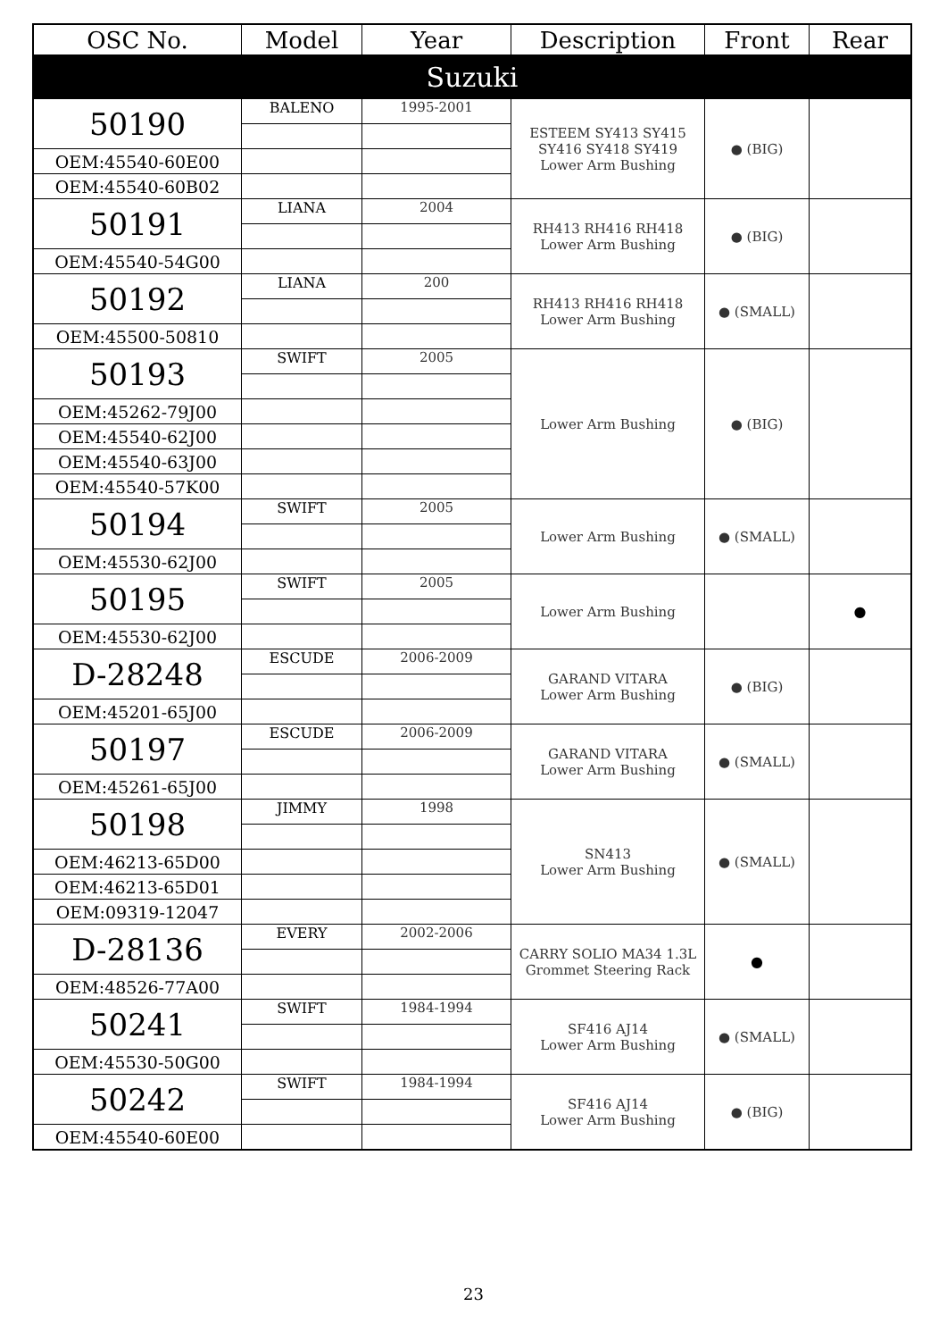| OSC No. | Model | Year | Description | Front | Rear |
| --- | --- | --- | --- | --- | --- |
| Suzuki | | | | | |
| 50190 | BALENO | 1995-2001 | ESTEEM SY413 SY415 SY416 SY418 SY419 Lower Arm Bushing | ● (BIG) | |
| OEM:45540-60E00 | | | | | |
| OEM:45540-60B02 | | | | | |
| 50191 | LIANA | 2004 | RH413 RH416 RH418 Lower Arm Bushing | ● (BIG) | |
| OEM:45540-54G00 | | | | | |
| 50192 | LIANA | 200 | RH413 RH416 RH418 Lower Arm Bushing | ● (SMALL) | |
| OEM:45500-50810 | | | | | |
| 50193 | SWIFT | 2005 | Lower Arm Bushing | ● (BIG) | |
| OEM:45262-79J00 | | | | | |
| OEM:45540-62J00 | | | | | |
| OEM:45540-63J00 | | | | | |
| OEM:45540-57K00 | | | | | |
| 50194 | SWIFT | 2005 | Lower Arm Bushing | ● (SMALL) | |
| OEM:45530-62J00 | | | | | |
| 50195 | SWIFT | 2005 | Lower Arm Bushing | | ● |
| OEM:45530-62J00 | | | | | |
| D-28248 | ESCUDE | 2006-2009 | GARAND VITARA Lower Arm Bushing | ● (BIG) | |
| OEM:45201-65J00 | | | | | |
| 50197 | ESCUDE | 2006-2009 | GARAND VITARA Lower Arm Bushing | ● (SMALL) | |
| OEM:45261-65J00 | | | | | |
| 50198 | JIMMY | 1998 | SN413 Lower Arm Bushing | ● (SMALL) | |
| OEM:46213-65D00 | | | | | |
| OEM:46213-65D01 | | | | | |
| OEM:09319-12047 | | | | | |
| D-28136 | EVERY | 2002-2006 | CARRY SOLIO MA34 1.3L Grommet Steering Rack | ● | |
| OEM:48526-77A00 | | | | | |
| 50241 | SWIFT | 1984-1994 | SF416 AJ14 Lower Arm Bushing | ● (SMALL) | |
| OEM:45530-50G00 | | | | | |
| 50242 | SWIFT | 1984-1994 | SF416 AJ14 Lower Arm Bushing | ● (BIG) | |
| OEM:45540-60E00 | | | | | |
23